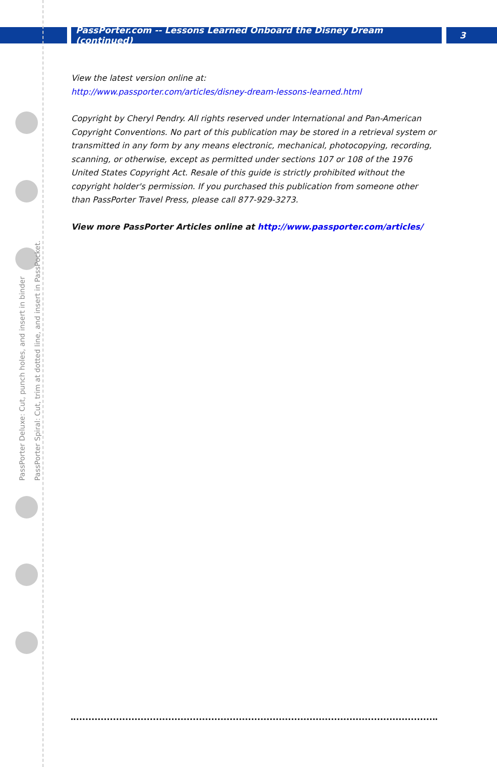PassPorter.com -- Lessons Learned Onboard the Disney Dream (continued) 3
PassPorter Deluxe: Cut, punch holes, and insert in binder
PassPorter Spiral: Cut, trim at dotted line, and insert in PassPocket.
View the latest version online at:
http://www.passporter.com/articles/disney-dream-lessons-learned.html
Copyright by Cheryl Pendry. All rights reserved under International and Pan-American Copyright Conventions. No part of this publication may be stored in a retrieval system or transmitted in any form by any means electronic, mechanical, photocopying, recording, scanning, or otherwise, except as permitted under sections 107 or 108 of the 1976 United States Copyright Act. Resale of this guide is strictly prohibited without the copyright holder's permission. If you purchased this publication from someone other than PassPorter Travel Press, please call 877-929-3273.
View more PassPorter Articles online at http://www.passporter.com/articles/